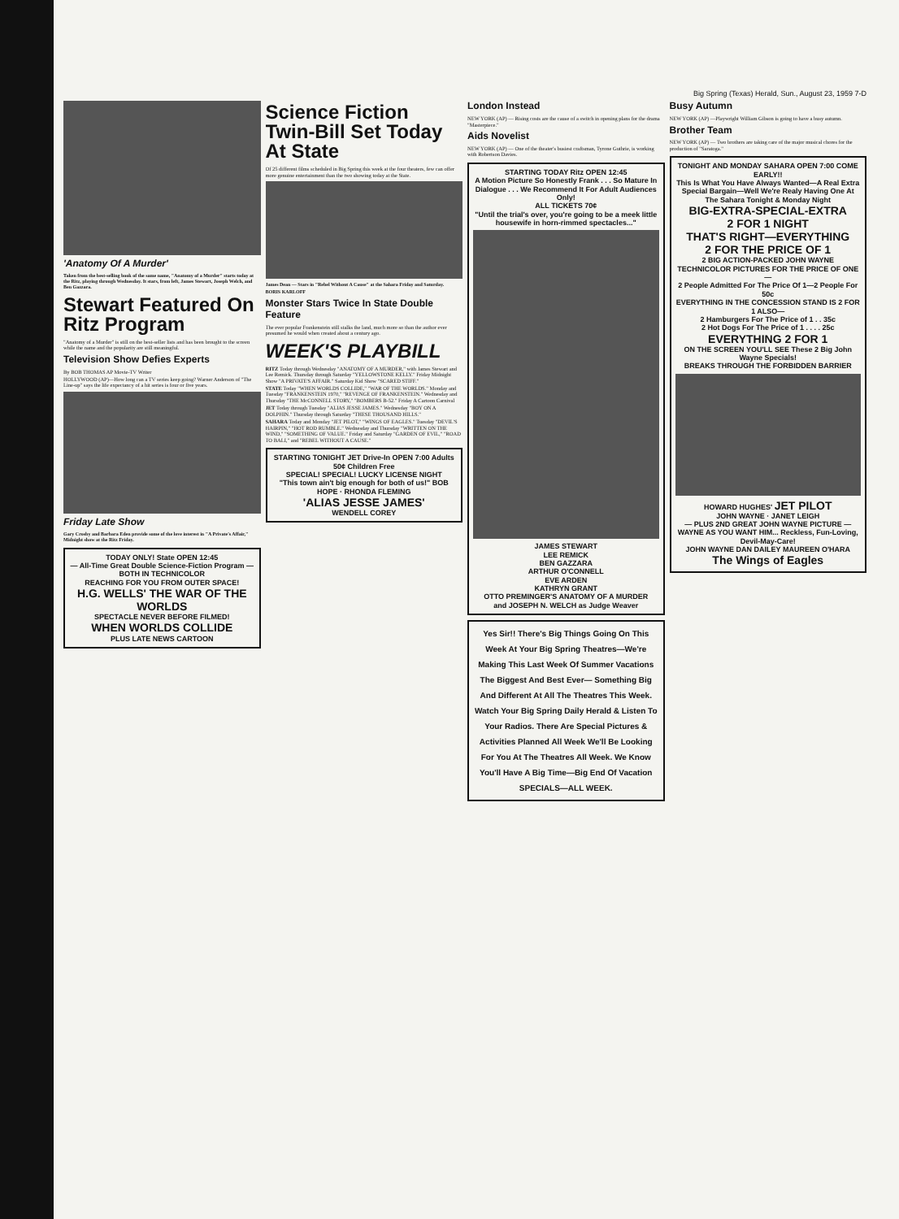Big Spring (Texas) Herald, Sun., August 23, 1959 7-D
'Anatomy Of A Murder'
Taken from the best-selling book of the same name, "Anatomy of a Murder" starts today at the Ritz, playing through Wednesday. It stars, from left, James Stewart, Joseph Welch, and Ben Gazzara.
Stewart Featured On Ritz Program
"Anatomy of a Murder" is still on the best-seller lists and has been brought to the screen while the name and the popularity are still meaningful.
Television Show Defies Experts
By BOB THOMAS AP Movie-TV Writer
HOLLYWOOD (AP)—How long can a TV series keep going? Warner Anderson of "The Line-up" says the life expectancy of a hit series is four or five years.
Friday Late Show
Gary Crosby and Barbara Eden provide some of the love interest in "A Private's Affair," Midnight show at the Ritz Friday.
TODAY ONLY! State OPEN 12:45
— All-Time Great Double Science-Fiction Program — BOTH IN TECHNICOLOR
REACHING FOR YOU FROM OUTER SPACE!
H.G. WELLS' THE WAR OF THE WORLDS
SPECTACLE NEVER BEFORE FILMED!
WHEN WORLDS COLLIDE
PLUS LATE NEWS CARTOON
Science Fiction Twin-Bill Set Today At State
Of 25 different films scheduled in Big Spring this week at the four theaters, few can offer more genuine entertainment than the two showing today at the State.
James Dean — Stars in "Rebel Without A Cause" at the Sahara Friday and Saturday.
BORIS KARLOFF
Monster Stars Twice In State Double Feature
The ever popular Frankenstein still stalks the land, much more so than the author ever presumed he would when created about a century ago.
WEEK'S PLAYBILL
RITZ Today through Wednesday "ANATOMY OF A MURDER," with James Stewart and Lee Remick. Thursday through Saturday "YELLOWSTONE KELLY." Friday Midnight Show "A PRIVATE'S AFFAIR." Saturday Kid Show "SCARED STIFF."
STATE Today "WHEN WORLDS COLLIDE," "WAR OF THE WORLDS." Monday and Tuesday "FRANKENSTEIN 1970," "REVENGE OF FRANKENSTEIN." Wednesday and Thursday "THE McCONNELL STORY," "BOMBERS B-52." Friday A Cartoon Carnival
JET Today through Tuesday "ALIAS JESSE JAMES." Wednesday "BOY ON A DOLPHIN." Thursday through Saturday "THESE THOUSAND HILLS."
SAHARA Today and Monday "JET PILOT," "WINGS OF EAGLES." Tuesday "DEVIL'S HAIRPIN," "HOT ROD RUMBLE." Wednesday and Thursday "WRITTEN ON THE WIND," "SOMETHING OF VALUE." Friday and Saturday "GARDEN OF EVIL," "ROAD TO BALI," and "REBEL WITHOUT A CAUSE."
STARTING TONIGHT JET Drive-In OPEN 7:00 Adults 50¢ Children Free
SPECIAL! SPECIAL! LUCKY LICENSE NIGHT
"This town ain't big enough for both of us!" BOB HOPE · RHONDA FLEMING
'ALIAS JESSE JAMES'
WENDELL COREY
London Instead
NEW YORK (AP) — Rising costs are the cause of a switch in opening plans for the drama "Masterpiece."
Aids Novelist
NEW YORK (AP) — One of the theater's busiest craftsman, Tyrone Guthrie, is working with Robertson Davies.
STARTING TODAY Ritz OPEN 12:45
A Motion Picture So Honestly Frank . . . So Mature In Dialogue . . . We Recommend It For Adult Audiences Only!
ALL TICKETS 70¢
"Until the trial's over, you're going to be a meek little housewife in horn-rimmed spectacles..."
JAMES STEWART
LEE REMICK
BEN GAZZARA
ARTHUR O'CONNELL
EVE ARDEN
KATHRYN GRANT
OTTO PREMINGER'S ANATOMY OF A MURDER
and JOSEPH N. WELCH as Judge Weaver
Yes Sir!! There's Big Things Going On This Week At Your Big Spring Theatres—We're Making This Last Week Of Summer Vacations The Biggest And Best Ever— Something Big And Different At All The Theatres This Week. Watch Your Big Spring Daily Herald & Listen To Your Radios. There Are Special Pictures & Activities Planned All Week We'll Be Looking For You At The Theatres All Week. We Know You'll Have A Big Time—Big End Of Vacation SPECIALS—ALL WEEK.
Busy Autumn
NEW YORK (AP) —Playwright William Gibson is going to have a busy autumn.
Brother Team
NEW YORK (AP) — Two brothers are taking care of the major musical chores for the production of "Saratoga."
TONIGHT AND MONDAY SAHARA OPEN 7:00 COME EARLY!!
This Is What You Have Always Wanted—A Real Extra Special Bargain—Well We're Realy Having One At The Sahara Tonight & Monday Night
BIG-EXTRA-SPECIAL-EXTRA
2 FOR 1 NIGHT
THAT'S RIGHT—EVERYTHING
2 FOR THE PRICE OF 1
2 BIG ACTION-PACKED JOHN WAYNE TECHNICOLOR PICTURES FOR THE PRICE OF ONE—
2 People Admitted For The Price Of 1—2 People For 50c
EVERYTHING IN THE CONCESSION STAND IS 2 FOR 1 ALSO—
2 Hamburgers For The Price of 1 . . 35c
2 Hot Dogs For The Price of 1 . . . . 25c
EVERYTHING 2 FOR 1
ON THE SCREEN YOU'LL SEE These 2 Big John Wayne Specials!
BREAKS THROUGH THE FORBIDDEN BARRIER
HOWARD HUGHES' JET PILOT
JOHN WAYNE · JANET LEIGH
— PLUS 2ND GREAT JOHN WAYNE PICTURE —
WAYNE AS YOU WANT HIM... Reckless, Fun-Loving, Devil-May-Care!
JOHN WAYNE DAN DAILEY MAUREEN O'HARA
The Wings of Eagles